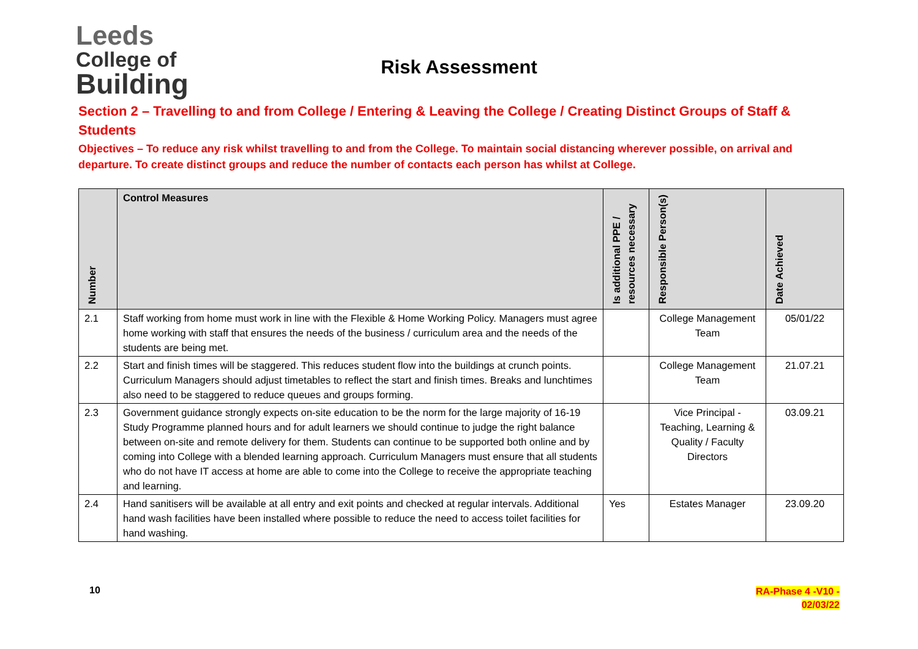Leeds
College of
Building
Risk Assessment
Section 2 – Travelling to and from College / Entering & Leaving the College / Creating Distinct Groups of Staff & Students
Objectives – To reduce any risk whilst travelling to and from the College. To maintain social distancing wherever possible, on arrival and departure. To create distinct groups and reduce the number of contacts each person has whilst at College.
| Number | Control Measures | Is additional PPE / resources necessary | Responsible Person(s) | Date Achieved |
| --- | --- | --- | --- | --- |
| 2.1 | Staff working from home must work in line with the Flexible & Home Working Policy. Managers must agree home working with staff that ensures the needs of the business / curriculum area and the needs of the students are being met. | | College Management Team | 05/01/22 |
| 2.2 | Start and finish times will be staggered. This reduces student flow into the buildings at crunch points. Curriculum Managers should adjust timetables to reflect the start and finish times. Breaks and lunchtimes also need to be staggered to reduce queues and groups forming. | | College Management Team | 21.07.21 |
| 2.3 | Government guidance strongly expects on-site education to be the norm for the large majority of 16-19 Study Programme planned hours and for adult learners we should continue to judge the right balance between on-site and remote delivery for them. Students can continue to be supported both online and by coming into College with a blended learning approach. Curriculum Managers must ensure that all students who do not have IT access at home are able to come into the College to receive the appropriate teaching and learning. | | Vice Principal - Teaching, Learning & Quality / Faculty Directors | 03.09.21 |
| 2.4 | Hand sanitisers will be available at all entry and exit points and checked at regular intervals. Additional hand wash facilities have been installed where possible to reduce the need to access toilet facilities for hand washing. | Yes | Estates Manager | 23.09.20 |
10
RA-Phase 4 -V10 -
02/03/22